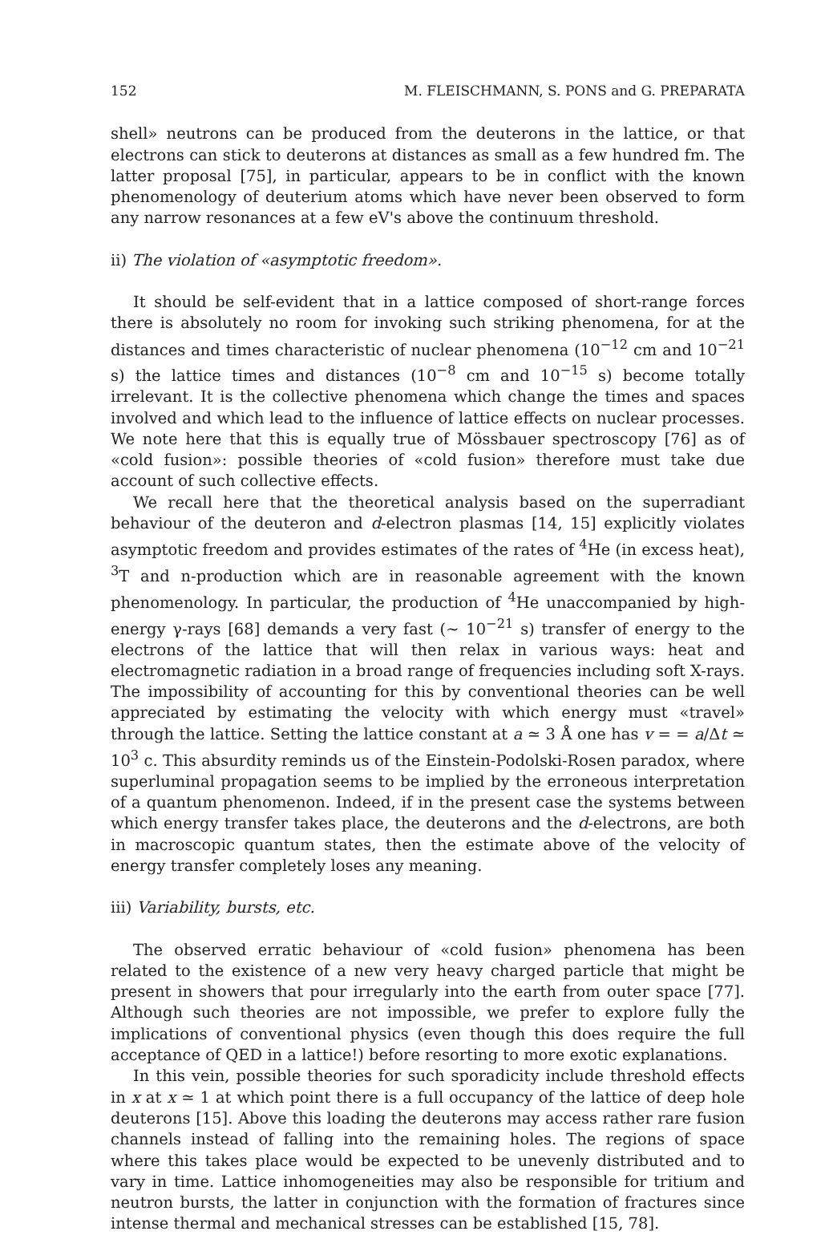152 M. FLEISCHMANN, S. PONS and G. PREPARATA
shell» neutrons can be produced from the deuterons in the lattice, or that electrons can stick to deuterons at distances as small as a few hundred fm. The latter proposal [75], in particular, appears to be in conflict with the known phenomenology of deuterium atoms which have never been observed to form any narrow resonances at a few eV's above the continuum threshold.
ii) The violation of «asymptotic freedom».
It should be self-evident that in a lattice composed of short-range forces there is absolutely no room for invoking such striking phenomena, for at the distances and times characteristic of nuclear phenomena (10<sup>−12</sup> cm and 10<sup>−21</sup> s) the lattice times and distances (10<sup>−8</sup> cm and 10<sup>−15</sup> s) become totally irrelevant. It is the collective phenomena which change the times and spaces involved and which lead to the influence of lattice effects on nuclear processes. We note here that this is equally true of Mössbauer spectroscopy [76] as of «cold fusion»: possible theories of «cold fusion» therefore must take due account of such collective effects.
We recall here that the theoretical analysis based on the superradiant behaviour of the deuteron and d-electron plasmas [14, 15] explicitly violates asymptotic freedom and provides estimates of the rates of <sup>4</sup>He (in excess heat), <sup>3</sup>T and n-production which are in reasonable agreement with the known phenomenology. In particular, the production of <sup>4</sup>He unaccompanied by high-energy γ-rays [68] demands a very fast (∼ 10<sup>−21</sup> s) transfer of energy to the electrons of the lattice that will then relax in various ways: heat and electromagnetic radiation in a broad range of frequencies including soft X-rays. The impossibility of accounting for this by conventional theories can be well appreciated by estimating the velocity with which energy must «travel» through the lattice. Setting the lattice constant at a ≃ 3 Å one has v = = a/Δt ≃ 10<sup>3</sup> c. This absurdity reminds us of the Einstein-Podolski-Rosen paradox, where superluminal propagation seems to be implied by the erroneous interpretation of a quantum phenomenon. Indeed, if in the present case the systems between which energy transfer takes place, the deuterons and the d-electrons, are both in macroscopic quantum states, then the estimate above of the velocity of energy transfer completely loses any meaning.
iii) Variability, bursts, etc.
The observed erratic behaviour of «cold fusion» phenomena has been related to the existence of a new very heavy charged particle that might be present in showers that pour irregularly into the earth from outer space [77]. Although such theories are not impossible, we prefer to explore fully the implications of conventional physics (even though this does require the full acceptance of QED in a lattice!) before resorting to more exotic explanations.
In this vein, possible theories for such sporadicity include threshold effects in x at x ≃ 1 at which point there is a full occupancy of the lattice of deep hole deuterons [15]. Above this loading the deuterons may access rather rare fusion channels instead of falling into the remaining holes. The regions of space where this takes place would be expected to be unevenly distributed and to vary in time. Lattice inhomogeneities may also be responsible for tritium and neutron bursts, the latter in conjunction with the formation of fractures since intense thermal and mechanical stresses can be established [15, 78].